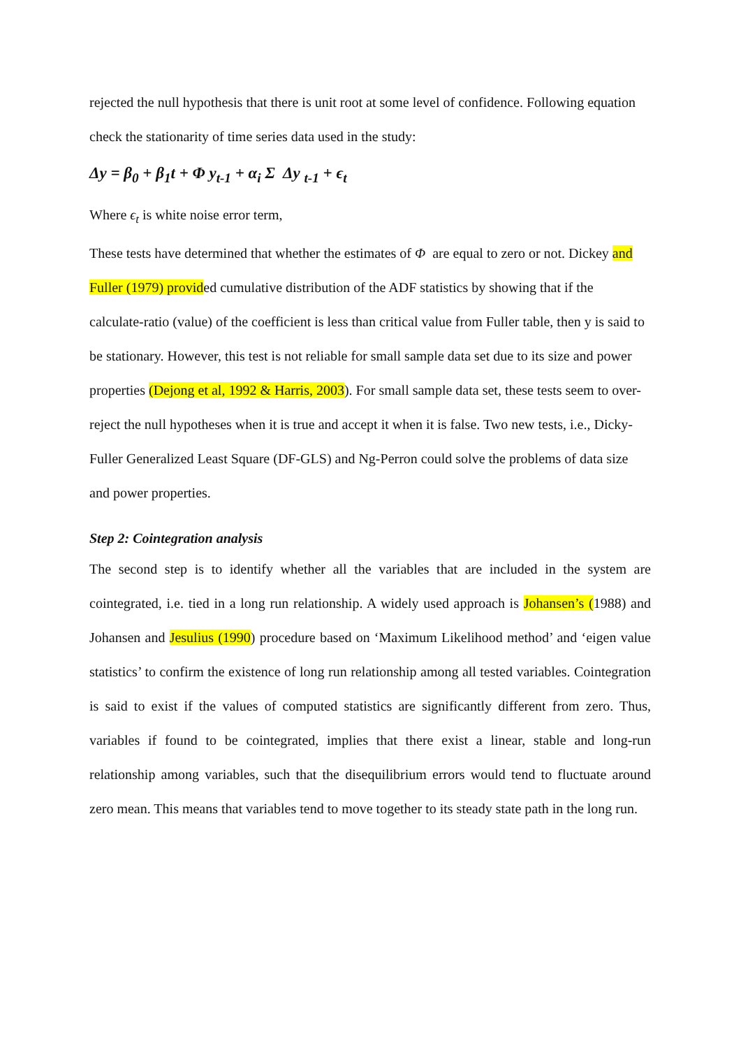rejected the null hypothesis that there is unit root at some level of confidence. Following equation check the stationarity of time series data used in the study:
Δy = β<sub>0</sub> + β<sub>1</sub>t + Φ y<sub>t-1</sub> + α<sub>i</sub> Σ Δy <sub>t-1</sub> + ϵ<sub>t</sub>
Where ϵ<sub>t</sub> is white noise error term,
These tests have determined that whether the estimates of Φ are equal to zero or not. Dickey and Fuller (1979) provided cumulative distribution of the ADF statistics by showing that if the calculate-ratio (value) of the coefficient is less than critical value from Fuller table, then y is said to be stationary. However, this test is not reliable for small sample data set due to its size and power properties (Dejong et al, 1992 & Harris, 2003). For small sample data set, these tests seem to over-reject the null hypotheses when it is true and accept it when it is false. Two new tests, i.e., Dicky-Fuller Generalized Least Square (DF-GLS) and Ng-Perron could solve the problems of data size and power properties.
Step 2: Cointegration analysis
The second step is to identify whether all the variables that are included in the system are cointegrated, i.e. tied in a long run relationship. A widely used approach is Johansen’s (1988) and Johansen and Jesulius (1990) procedure based on ‘Maximum Likelihood method’ and ‘eigen value statistics’ to confirm the existence of long run relationship among all tested variables. Cointegration is said to exist if the values of computed statistics are significantly different from zero. Thus, variables if found to be cointegrated, implies that there exist a linear, stable and long-run relationship among variables, such that the disequilibrium errors would tend to fluctuate around zero mean. This means that variables tend to move together to its steady state path in the long run.